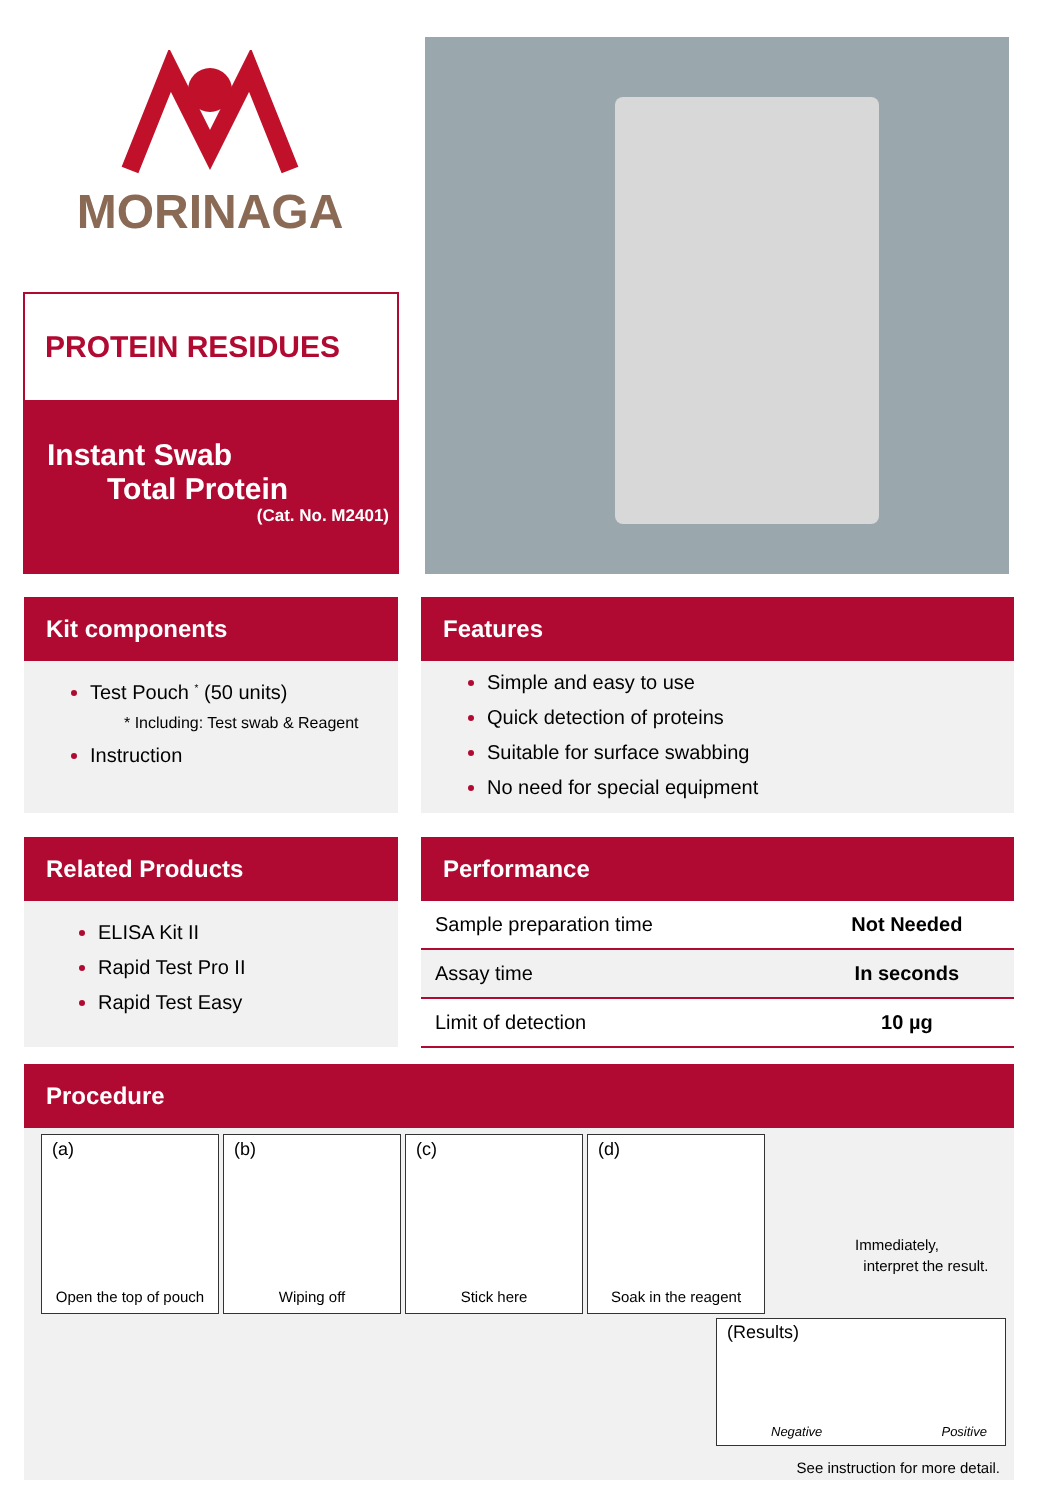MORINAGA
PROTEIN RESIDUES
Instant Swab
Total Protein
(Cat. No. M2401)
Kit components
Test Pouch <sup>*</sup> (50 units)
* Including: Test swab & Reagent
Instruction
Features
Simple and easy to use
Quick detection of proteins
Suitable for surface swabbing
No need for special equipment
Related Products
ELISA Kit II
Rapid Test Pro II
Rapid Test Easy
Performance
| Sample preparation time | Not Needed |
| Assay time | In seconds |
| Limit of detection | 10 µg |
Procedure
(a)
Open the top of pouch
(b)
Wiping off
(c)
Stick here
(d)
Soak in the reagent
Immediately,
interpret the result.
(Results)
Negative Positive
See instruction for more detail.